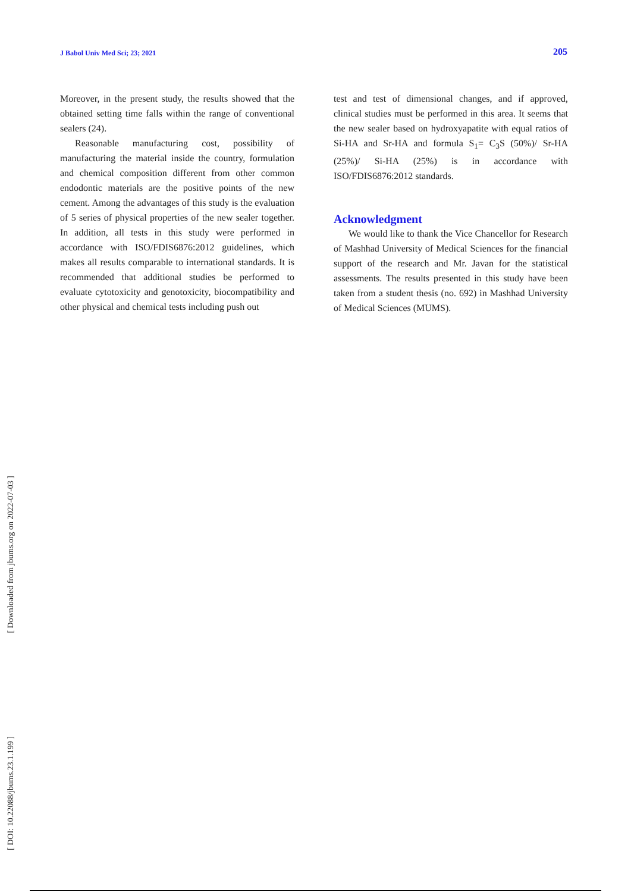J Babol Univ Med Sci; 23; 2021 205
Moreover, in the present study, the results showed that the obtained setting time falls within the range of conventional sealers (24).
Reasonable manufacturing cost, possibility of manufacturing the material inside the country, formulation and chemical composition different from other common endodontic materials are the positive points of the new cement. Among the advantages of this study is the evaluation of 5 series of physical properties of the new sealer together. In addition, all tests in this study were performed in accordance with ISO/FDIS6876:2012 guidelines, which makes all results comparable to international standards. It is recommended that additional studies be performed to evaluate cytotoxicity and genotoxicity, biocompatibility and other physical and chemical tests including push out
test and test of dimensional changes, and if approved, clinical studies must be performed in this area. It seems that the new sealer based on hydroxyapatite with equal ratios of Si-HA and Sr-HA and formula S<sub>1</sub>= C<sub>3</sub>S (50%)/ Sr-HA (25%)/ Si-HA (25%) is in accordance with ISO/FDIS6876:2012 standards.
Acknowledgment
We would like to thank the Vice Chancellor for Research of Mashhad University of Medical Sciences for the financial support of the research and Mr. Javan for the statistical assessments. The results presented in this study have been taken from a student thesis (no. 692) in Mashhad University of Medical Sciences (MUMS).
[ Downloaded from jbums.org on 2022-07-03 ]
[ DOI: 10.22088/jbums.23.1.199 ]